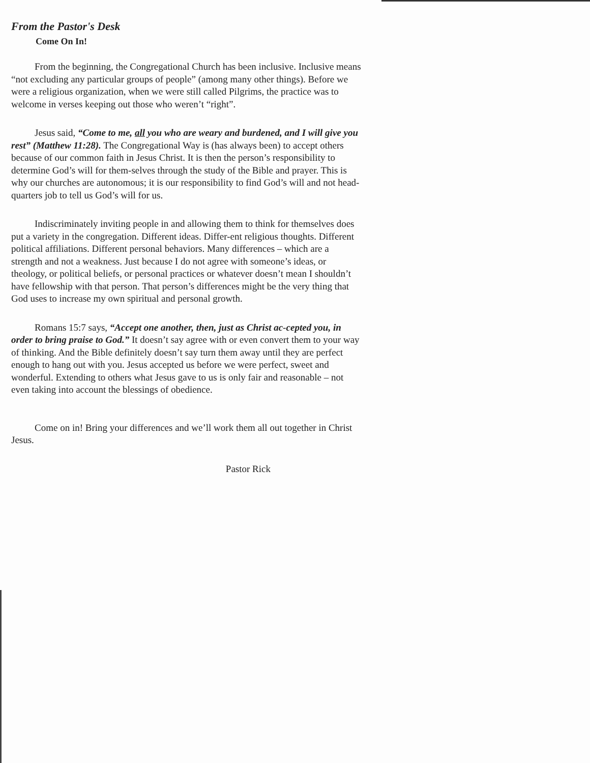From the Pastor's Desk
Come On In!
From the beginning, the Congregational Church has been inclusive. Inclusive means “not excluding any particular groups of people” (among many other things). Before we were a religious organization, when we were still called Pilgrims, the practice was to welcome in verses keeping out those who weren’t “right”.
Jesus said, “Come to me, all you who are weary and burdened, and I will give you rest” (Matthew 11:28). The Congregational Way is (has always been) to accept others because of our common faith in Jesus Christ. It is then the person’s responsibility to determine God’s will for them-selves through the study of the Bible and prayer. This is why our churches are autonomous; it is our responsibility to find God’s will and not head-quarters job to tell us God’s will for us.
Indiscriminately inviting people in and allowing them to think for themselves does put a variety in the congregation. Different ideas. Differ-ent religious thoughts. Different political affiliations. Different personal behaviors. Many differences – which are a strength and not a weakness. Just because I do not agree with someone’s ideas, or theology, or political beliefs, or personal practices or whatever doesn’t mean I shouldn’t have fellowship with that person. That person’s differences might be the very thing that God uses to increase my own spiritual and personal growth.
Romans 15:7 says, “Accept one another, then, just as Christ ac-cepted you, in order to bring praise to God.” It doesn’t say agree with or even convert them to your way of thinking. And the Bible definitely doesn’t say turn them away until they are perfect enough to hang out with you. Jesus accepted us before we were perfect, sweet and wonderful. Extending to others what Jesus gave to us is only fair and reasonable – not even taking into account the blessings of obedience.
Come on in! Bring your differences and we’ll work them all out together in Christ Jesus.
Pastor Rick